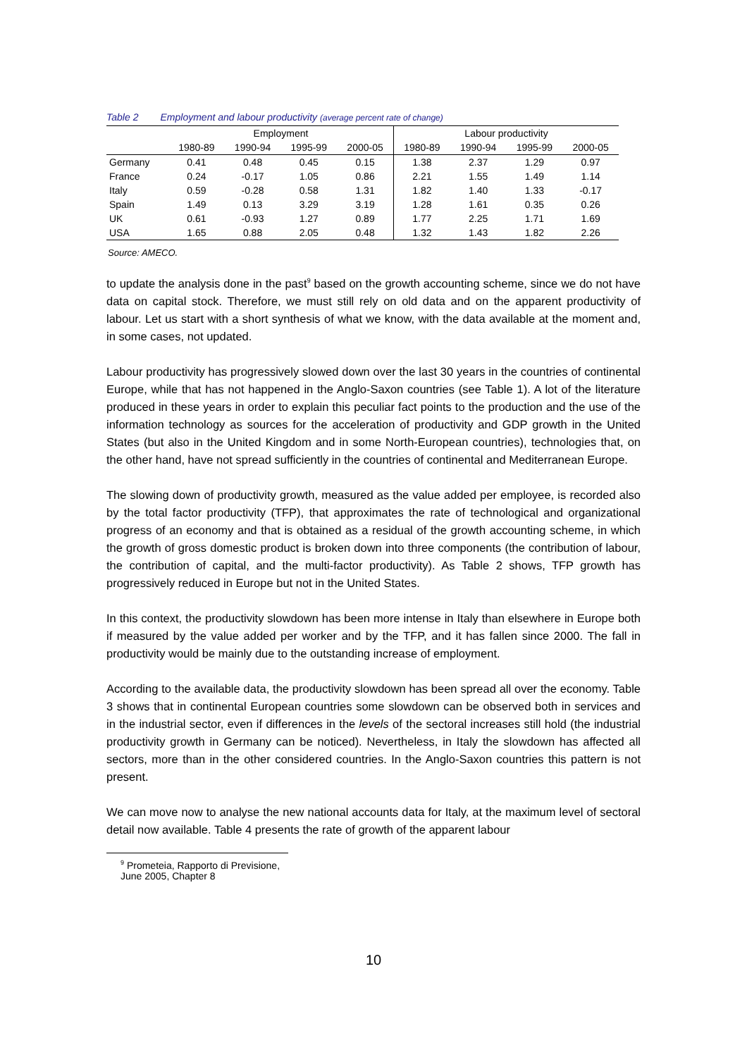Table 2 Employment and labour productivity (average percent rate of change)
| | Employment | | | | Labour productivity | | | |
| --- | --- | --- | --- | --- | --- | --- | --- | --- |
| | 1980-89 | 1990-94 | 1995-99 | 2000-05 | 1980-89 | 1990-94 | 1995-99 | 2000-05 |
| Germany | 0.41 | 0.48 | 0.45 | 0.15 | 1.38 | 2.37 | 1.29 | 0.97 |
| France | 0.24 | -0.17 | 1.05 | 0.86 | 2.21 | 1.55 | 1.49 | 1.14 |
| Italy | 0.59 | -0.28 | 0.58 | 1.31 | 1.82 | 1.40 | 1.33 | -0.17 |
| Spain | 1.49 | 0.13 | 3.29 | 3.19 | 1.28 | 1.61 | 0.35 | 0.26 |
| UK | 0.61 | -0.93 | 1.27 | 0.89 | 1.77 | 2.25 | 1.71 | 1.69 |
| USA | 1.65 | 0.88 | 2.05 | 0.48 | 1.32 | 1.43 | 1.82 | 2.26 |
Source: AMECO.
to update the analysis done in the past<sup>9</sup> based on the growth accounting scheme, since we do not have data on capital stock. Therefore, we must still rely on old data and on the apparent productivity of labour. Let us start with a short synthesis of what we know, with the data available at the moment and, in some cases, not updated.
Labour productivity has progressively slowed down over the last 30 years in the countries of continental Europe, while that has not happened in the Anglo-Saxon countries (see Table 1). A lot of the literature produced in these years in order to explain this peculiar fact points to the production and the use of the information technology as sources for the acceleration of productivity and GDP growth in the United States (but also in the United Kingdom and in some North-European countries), technologies that, on the other hand, have not spread sufficiently in the countries of continental and Mediterranean Europe.
The slowing down of productivity growth, measured as the value added per employee, is recorded also by the total factor productivity (TFP), that approximates the rate of technological and organizational progress of an economy and that is obtained as a residual of the growth accounting scheme, in which the growth of gross domestic product is broken down into three components (the contribution of labour, the contribution of capital, and the multi-factor productivity). As Table 2 shows, TFP growth has progressively reduced in Europe but not in the United States.
In this context, the productivity slowdown has been more intense in Italy than elsewhere in Europe both if measured by the value added per worker and by the TFP, and it has fallen since 2000. The fall in productivity would be mainly due to the outstanding increase of employment.
According to the available data, the productivity slowdown has been spread all over the economy. Table 3 shows that in continental European countries some slowdown can be observed both in services and in the industrial sector, even if differences in the levels of the sectoral increases still hold (the industrial productivity growth in Germany can be noticed). Nevertheless, in Italy the slowdown has affected all sectors, more than in the other considered countries. In the Anglo-Saxon countries this pattern is not present.
We can move now to analyse the new national accounts data for Italy, at the maximum level of sectoral detail now available. Table 4 presents the rate of growth of the apparent labour
<sup>9</sup> Prometeia, Rapporto di Previsione, June 2005, Chapter 8
10